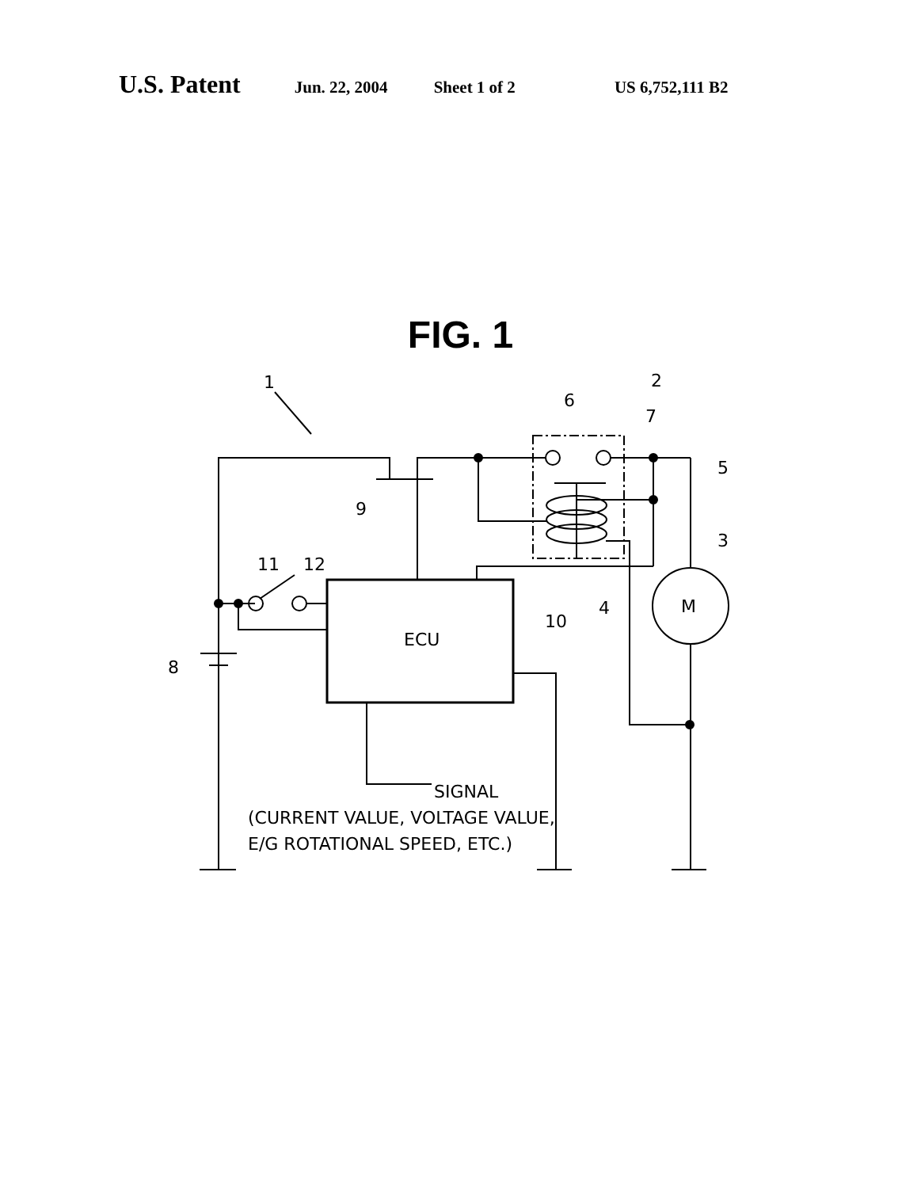U.S. Patent Jun. 22, 2004 Sheet 1 of 2 US 6,752,111 B2
FIG. 1
1
2
3
4
5
6
7
8
9
10
11
12
ECU
M
SIGNAL
(CURRENT VALUE, VOLTAGE VALUE,
E/G ROTATIONAL SPEED, ETC.)